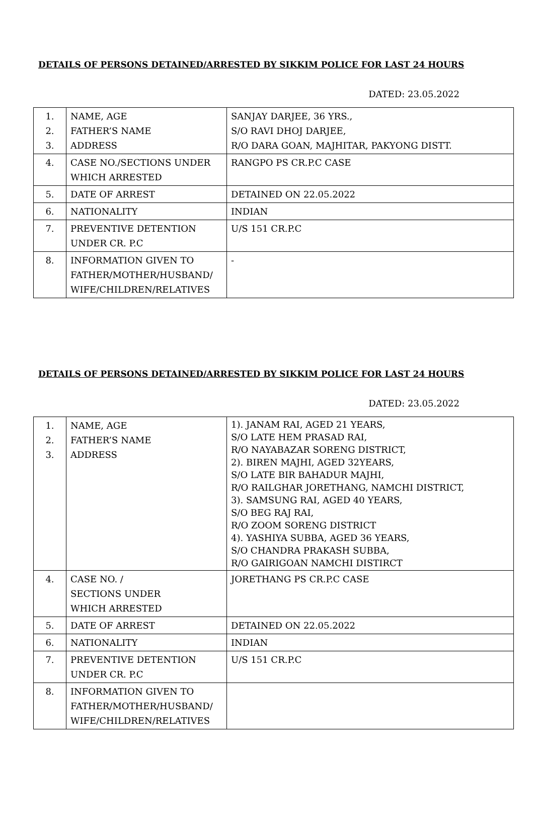DETAILS OF PERSONS DETAINED/ARRESTED BY SIKKIM POLICE FOR LAST 24 HOURS
DATED: 23.05.2022
| 1. 2. 3. | NAME, AGE FATHER’S NAME ADDRESS | SANJAY DARJEE, 36 YRS., S/O RAVI DHOJ DARJEE, R/O DARA GOAN, MAJHITAR, PAKYONG DISTT. |
| 4. | CASE NO./SECTIONS UNDER WHICH ARRESTED | RANGPO PS CR.P.C CASE |
| 5. | DATE OF ARREST | DETAINED ON 22.05.2022 |
| 6. | NATIONALITY | INDIAN |
| 7. | PREVENTIVE DETENTION UNDER CR. P.C | U/S 151 CR.P.C |
| 8. | INFORMATION GIVEN TO FATHER/MOTHER/HUSBAND/ WIFE/CHILDREN/RELATIVES | - |
DETAILS OF PERSONS DETAINED/ARRESTED BY SIKKIM POLICE FOR LAST 24 HOURS
DATED: 23.05.2022
| 1. 2. 3. | NAME, AGE FATHER’S NAME ADDRESS | 1). JANAM RAI, AGED 21 YEARS, S/O LATE HEM PRASAD RAI, R/O NAYABAZAR SORENG DISTRICT, 2). BIREN MAJHI, AGED 32YEARS, S/O LATE BIR BAHADUR MAJHI, R/O RAILGHAR JORETHANG, NAMCHI DISTRICT, 3). SAMSUNG RAI, AGED 40 YEARS, S/O BEG RAJ RAI, R/O ZOOM SORENG DISTRICT 4). YASHIYA SUBBA, AGED 36 YEARS, S/O CHANDRA PRAKASH SUBBA, R/O GAIRIGOAN NAMCHI DISTIRCT |
| 4. | CASE NO. / SECTIONS UNDER WHICH ARRESTED | JORETHANG PS CR.P.C CASE |
| 5. | DATE OF ARREST | DETAINED ON 22.05.2022 |
| 6. | NATIONALITY | INDIAN |
| 7. | PREVENTIVE DETENTION UNDER CR. P.C | U/S 151 CR.P.C |
| 8. | INFORMATION GIVEN TO FATHER/MOTHER/HUSBAND/ WIFE/CHILDREN/RELATIVES | |